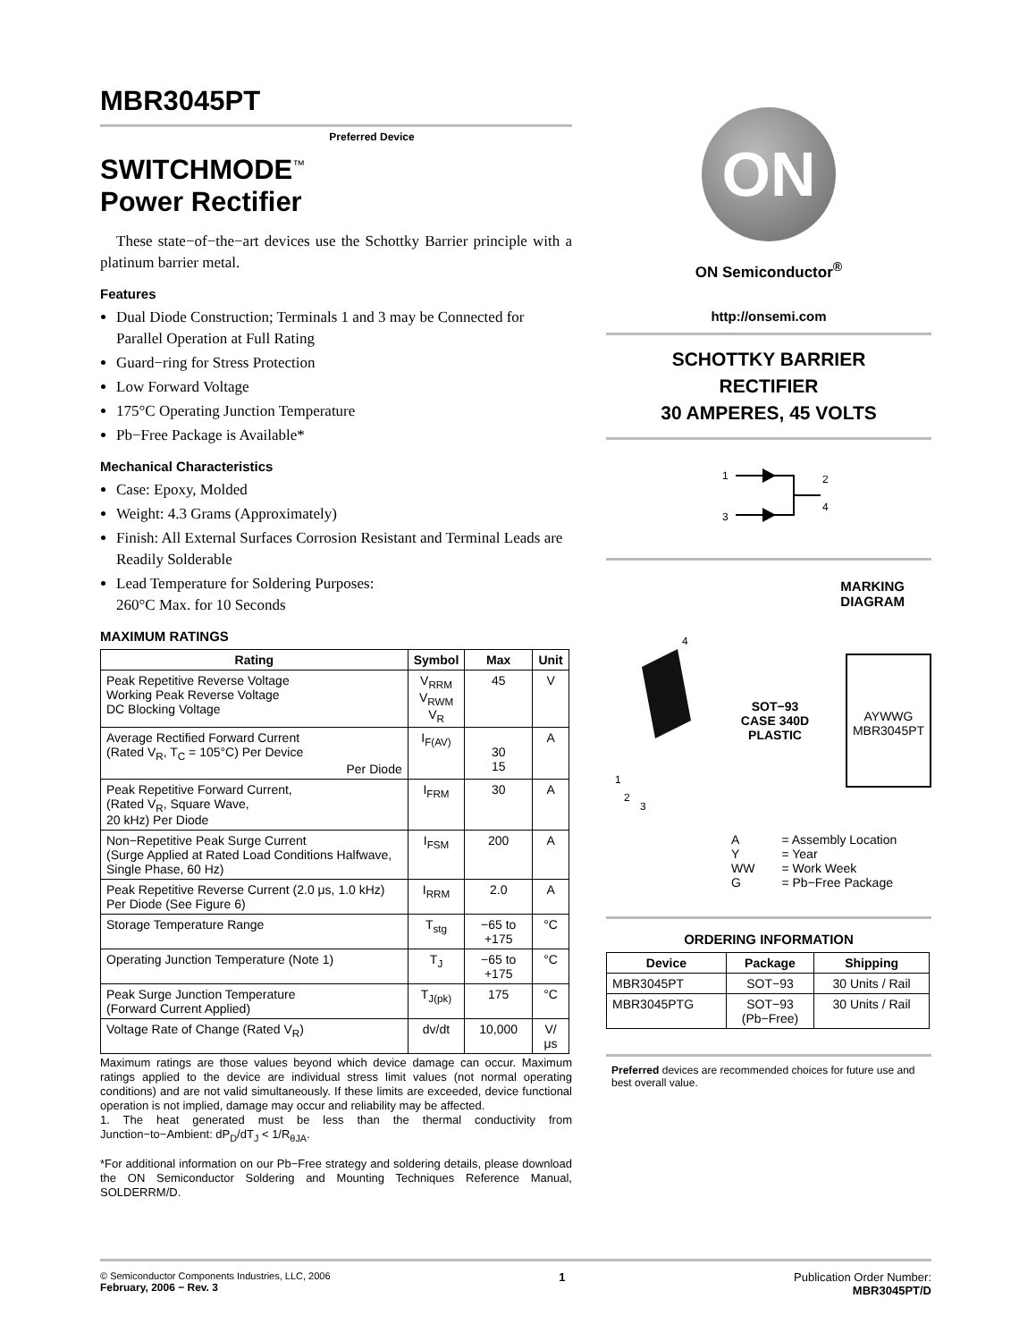MBR3045PT
Preferred Device
SWITCHMODE<sup>™</sup>
Power Rectifier
These state−of−the−art devices use the Schottky Barrier principle with a platinum barrier metal.
Features
Dual Diode Construction; Terminals 1 and 3 may be Connected for Parallel Operation at Full Rating
Guard−ring for Stress Protection
Low Forward Voltage
175°C Operating Junction Temperature
Pb−Free Package is Available*
Mechanical Characteristics
Case: Epoxy, Molded
Weight: 4.3 Grams (Approximately)
Finish: All External Surfaces Corrosion Resistant and Terminal Leads are Readily Solderable
Lead Temperature for Soldering Purposes:
260°C Max. for 10 Seconds
MAXIMUM RATINGS
| Rating | Symbol | Max | Unit |
| --- | --- | --- | --- |
| Peak Repetitive Reverse Voltage Working Peak Reverse Voltage DC Blocking Voltage | V<sub>RRM</sub> V<sub>RWM</sub> V<sub>R</sub> | 45 | V |
| Average Rectified Forward Current (Rated V<sub>R</sub>, T<sub>C</sub> = 105°C) Per Device Per Diode | I<sub>F(AV)</sub> | 30 15 | A |
| Peak Repetitive Forward Current, (Rated V<sub>R</sub>, Square Wave, 20 kHz) Per Diode | I<sub>FRM</sub> | 30 | A |
| Non−Repetitive Peak Surge Current (Surge Applied at Rated Load Conditions Halfwave, Single Phase, 60 Hz) | I<sub>FSM</sub> | 200 | A |
| Peak Repetitive Reverse Current (2.0 μs, 1.0 kHz) Per Diode (See Figure 6) | I<sub>RRM</sub> | 2.0 | A |
| Storage Temperature Range | T<sub>stg</sub> | −65 to +175 | °C |
| Operating Junction Temperature (Note 1) | T<sub>J</sub> | −65 to +175 | °C |
| Peak Surge Junction Temperature (Forward Current Applied) | T<sub>J(pk)</sub> | 175 | °C |
| Voltage Rate of Change (Rated V<sub>R</sub>) | dv/dt | 10,000 | V/μs |
Maximum ratings are those values beyond which device damage can occur. Maximum ratings applied to the device are individual stress limit values (not normal operating conditions) and are not valid simultaneously. If these limits are exceeded, device functional operation is not implied, damage may occur and reliability may be affected.
1. The heat generated must be less than the thermal conductivity from Junction−to−Ambient: dP<sub>D</sub>/dT<sub>J</sub> < 1/R<sub>θJA</sub>.
*For additional information on our Pb−Free strategy and soldering details, please download the ON Semiconductor Soldering and Mounting Techniques Reference Manual, SOLDERRM/D.
ON
ON Semiconductor<sup>®</sup>
http://onsemi.com
SCHOTTKY BARRIER
RECTIFIER
30 AMPERES, 45 VOLTS
1
3
2
4
MARKING
DIAGRAM
4
1
2
3
SOT−93
CASE 340D
PLASTIC
AYWWG
MBR3045PT
| A Y WW G | = Assembly Location = Year = Work Week = Pb−Free Package |
ORDERING INFORMATION
| Device | Package | Shipping |
| --- | --- | --- |
| MBR3045PT | SOT−93 | 30 Units / Rail |
| MBR3045PTG | SOT−93 (Pb−Free) | 30 Units / Rail |
Preferred devices are recommended choices for future use and best overall value.
© Semiconductor Components Industries, LLC, 2006
February, 2006 − Rev. 3
1 Publication Order Number:
MBR3045PT/D